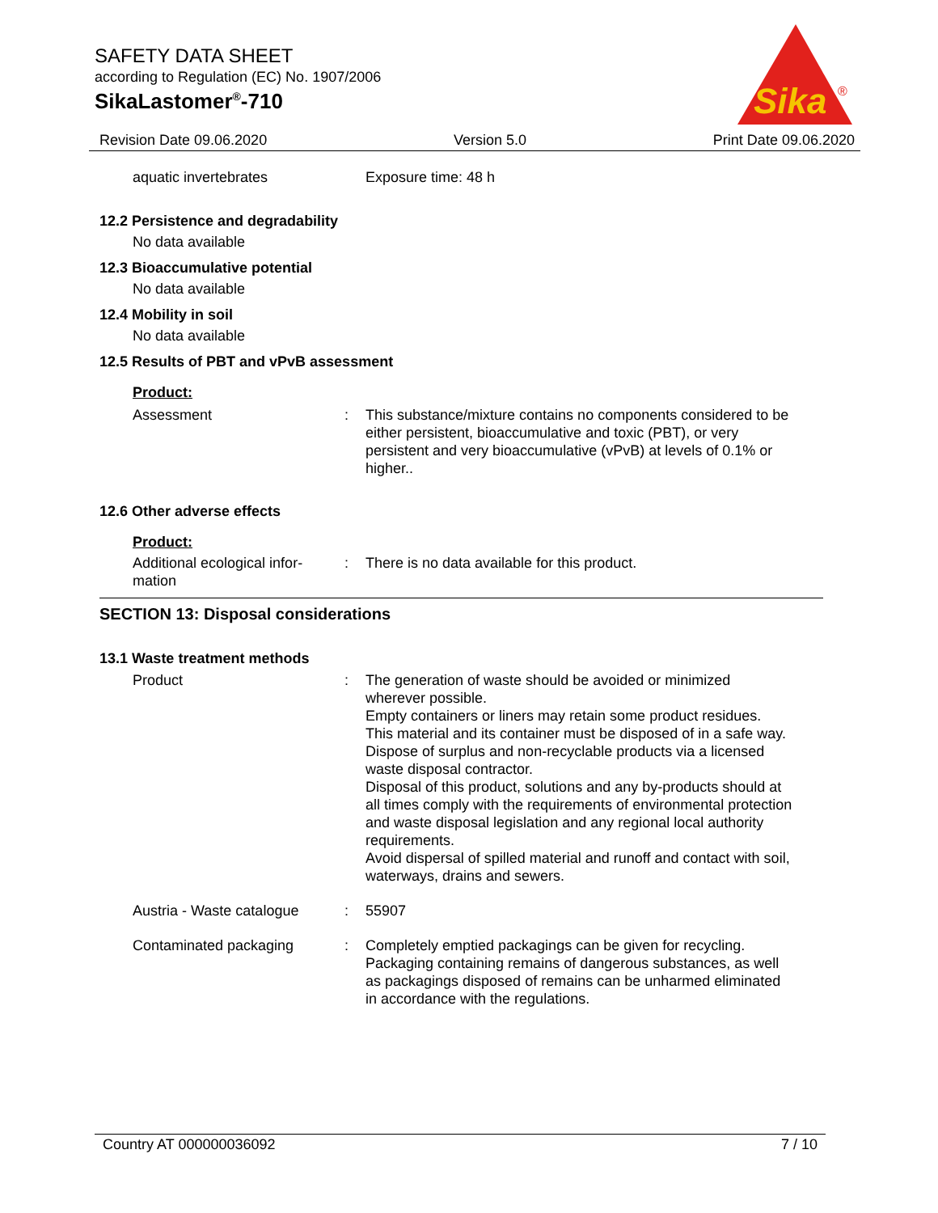SAFETY DATA SHEET
according to Regulation (EC) No. 1907/2006
SikaLastomer<sup>®</sup>-710
Sika
®
Revision Date 09.06.2020 Version 5.0 Print Date 09.06.2020
aquatic invertebrates Exposure time: 48 h
12.2 Persistence and degradability
No data available
12.3 Bioaccumulative potential
No data available
12.4 Mobility in soil
No data available
12.5 Results of PBT and vPvB assessment
Product:
Assessment : This substance/mixture contains no components considered to be either persistent, bioaccumulative and toxic (PBT), or very persistent and very bioaccumulative (vPvB) at levels of 0.1% or higher..
12.6 Other adverse effects
Product:
Additional ecological infor-
mation
: There is no data available for this product.
SECTION 13: Disposal considerations
13.1 Waste treatment methods
Product : The generation of waste should be avoided or minimized wherever possible.
Empty containers or liners may retain some product residues.
This material and its container must be disposed of in a safe way.
Dispose of surplus and non-recyclable products via a licensed waste disposal contractor.
Disposal of this product, solutions and any by-products should at all times comply with the requirements of environmental protection and waste disposal legislation and any regional local authority requirements.
Avoid dispersal of spilled material and runoff and contact with soil, waterways, drains and sewers.
Austria - Waste catalogue
: 55907
Contaminated packaging : Completely emptied packagings can be given for recycling.
Packaging containing remains of dangerous substances, as well as packagings disposed of remains can be unharmed eliminated in accordance with the regulations.
Country AT 000000036092 7 / 10